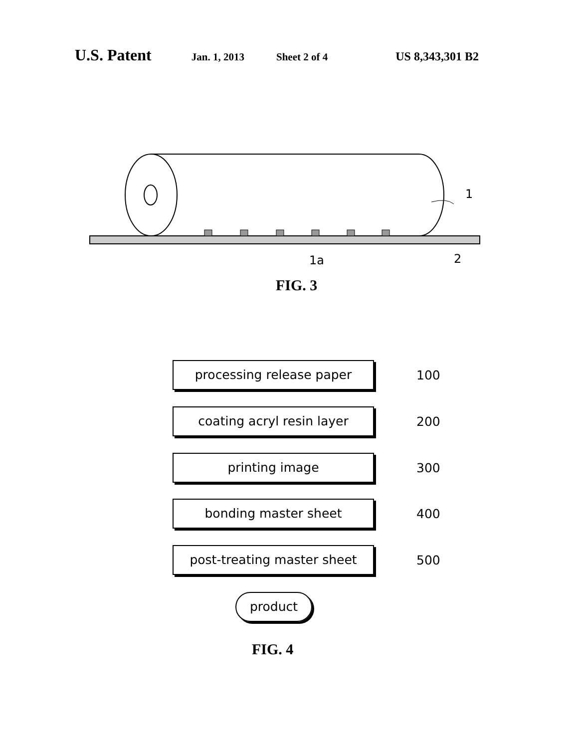U.S. Patent Jan. 1, 2013 Sheet 2 of 4 US 8,343,301 B2
1
1a 2
FIG. 3
processing release paper
100
coating acryl resin layer
200
printing image
300
bonding master sheet
400
post-treating master sheet
500
product
FIG. 4